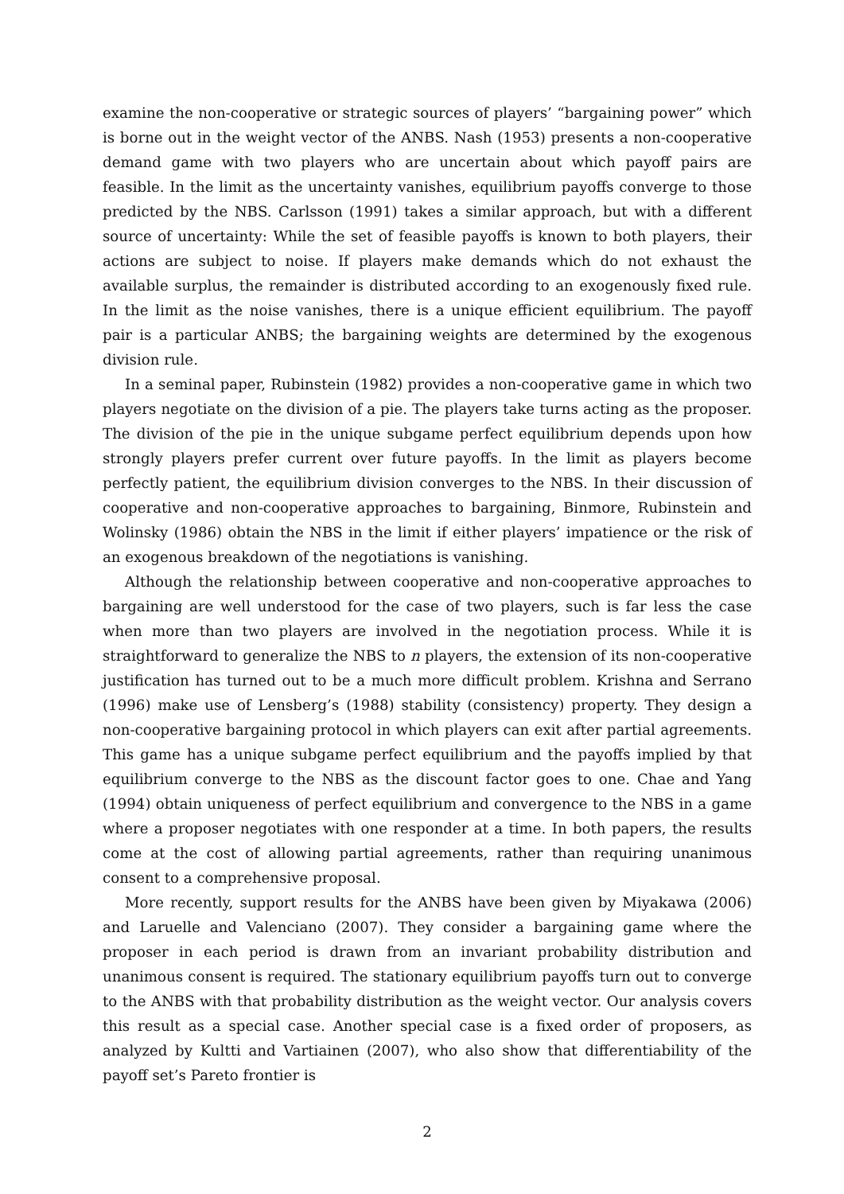examine the non-cooperative or strategic sources of players’ “bargaining power” which is borne out in the weight vector of the ANBS. Nash (1953) presents a non-cooperative demand game with two players who are uncertain about which payoff pairs are feasible. In the limit as the uncertainty vanishes, equilibrium payoffs converge to those predicted by the NBS. Carlsson (1991) takes a similar approach, but with a different source of uncertainty: While the set of feasible payoffs is known to both players, their actions are subject to noise. If players make demands which do not exhaust the available surplus, the remainder is distributed according to an exogenously fixed rule. In the limit as the noise vanishes, there is a unique efficient equilibrium. The payoff pair is a particular ANBS; the bargaining weights are determined by the exogenous division rule.
In a seminal paper, Rubinstein (1982) provides a non-cooperative game in which two players negotiate on the division of a pie. The players take turns acting as the proposer. The division of the pie in the unique subgame perfect equilibrium depends upon how strongly players prefer current over future payoffs. In the limit as players become perfectly patient, the equilibrium division converges to the NBS. In their discussion of cooperative and non-cooperative approaches to bargaining, Binmore, Rubinstein and Wolinsky (1986) obtain the NBS in the limit if either players’ impatience or the risk of an exogenous breakdown of the negotiations is vanishing.
Although the relationship between cooperative and non-cooperative approaches to bargaining are well understood for the case of two players, such is far less the case when more than two players are involved in the negotiation process. While it is straightforward to generalize the NBS to n players, the extension of its non-cooperative justification has turned out to be a much more difficult problem. Krishna and Serrano (1996) make use of Lensberg’s (1988) stability (consistency) property. They design a non-cooperative bargaining protocol in which players can exit after partial agreements. This game has a unique subgame perfect equilibrium and the payoffs implied by that equilibrium converge to the NBS as the discount factor goes to one. Chae and Yang (1994) obtain uniqueness of perfect equilibrium and convergence to the NBS in a game where a proposer negotiates with one responder at a time. In both papers, the results come at the cost of allowing partial agreements, rather than requiring unanimous consent to a comprehensive proposal.
More recently, support results for the ANBS have been given by Miyakawa (2006) and Laruelle and Valenciano (2007). They consider a bargaining game where the proposer in each period is drawn from an invariant probability distribution and unanimous consent is required. The stationary equilibrium payoffs turn out to converge to the ANBS with that probability distribution as the weight vector. Our analysis covers this result as a special case. Another special case is a fixed order of proposers, as analyzed by Kultti and Vartiainen (2007), who also show that differentiability of the payoff set’s Pareto frontier is
2